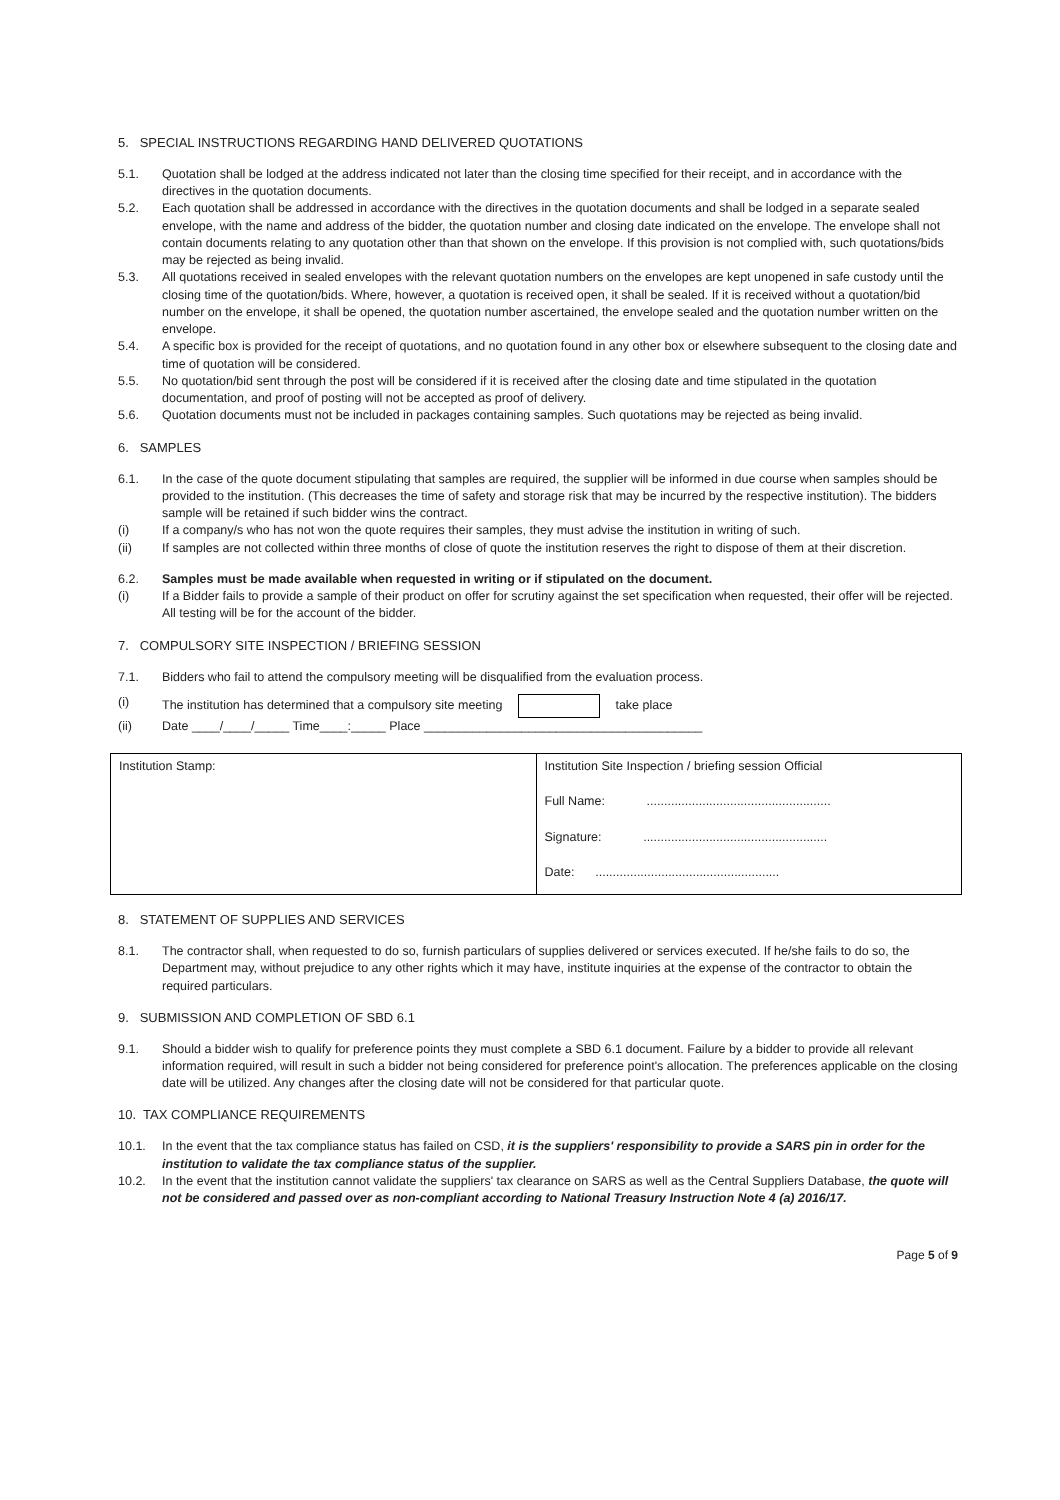5. SPECIAL INSTRUCTIONS REGARDING HAND DELIVERED QUOTATIONS
5.1. Quotation shall be lodged at the address indicated not later than the closing time specified for their receipt, and in accordance with the directives in the quotation documents.
5.2. Each quotation shall be addressed in accordance with the directives in the quotation documents and shall be lodged in a separate sealed envelope, with the name and address of the bidder, the quotation number and closing date indicated on the envelope. The envelope shall not contain documents relating to any quotation other than that shown on the envelope. If this provision is not complied with, such quotations/bids may be rejected as being invalid.
5.3. All quotations received in sealed envelopes with the relevant quotation numbers on the envelopes are kept unopened in safe custody until the closing time of the quotation/bids. Where, however, a quotation is received open, it shall be sealed. If it is received without a quotation/bid number on the envelope, it shall be opened, the quotation number ascertained, the envelope sealed and the quotation number written on the envelope.
5.4. A specific box is provided for the receipt of quotations, and no quotation found in any other box or elsewhere subsequent to the closing date and time of quotation will be considered.
5.5. No quotation/bid sent through the post will be considered if it is received after the closing date and time stipulated in the quotation documentation, and proof of posting will not be accepted as proof of delivery.
5.6. Quotation documents must not be included in packages containing samples. Such quotations may be rejected as being invalid.
6. SAMPLES
6.1. In the case of the quote document stipulating that samples are required, the supplier will be informed in due course when samples should be provided to the institution. (This decreases the time of safety and storage risk that may be incurred by the respective institution). The bidders sample will be retained if such bidder wins the contract.
(i) If a company/s who has not won the quote requires their samples, they must advise the institution in writing of such.
(ii) If samples are not collected within three months of close of quote the institution reserves the right to dispose of them at their discretion.
6.2. Samples must be made available when requested in writing or if stipulated on the document.
(i) If a Bidder fails to provide a sample of their product on offer for scrutiny against the set specification when requested, their offer will be rejected. All testing will be for the account of the bidder.
7. COMPULSORY SITE INSPECTION / BRIEFING SESSION
7.1. Bidders who fail to attend the compulsory meeting will be disqualified from the evaluation process.
(i) The institution has determined that a compulsory site meeting take place
(ii) Date ____/____/_____ Time____:_____ Place ________________________________________
| Institution Stamp: | Institution Site Inspection / briefing session Official Full Name: ..................................................... Signature: ..................................................... Date: ..................................................... |
8. STATEMENT OF SUPPLIES AND SERVICES
8.1. The contractor shall, when requested to do so, furnish particulars of supplies delivered or services executed. If he/she fails to do so, the Department may, without prejudice to any other rights which it may have, institute inquiries at the expense of the contractor to obtain the required particulars.
9. SUBMISSION AND COMPLETION OF SBD 6.1
9.1. Should a bidder wish to qualify for preference points they must complete a SBD 6.1 document. Failure by a bidder to provide all relevant information required, will result in such a bidder not being considered for preference point's allocation. The preferences applicable on the closing date will be utilized. Any changes after the closing date will not be considered for that particular quote.
10. TAX COMPLIANCE REQUIREMENTS
10.1. In the event that the tax compliance status has failed on CSD, it is the suppliers' responsibility to provide a SARS pin in order for the institution to validate the tax compliance status of the supplier.
10.2. In the event that the institution cannot validate the suppliers' tax clearance on SARS as well as the Central Suppliers Database, the quote will not be considered and passed over as non-compliant according to National Treasury Instruction Note 4 (a) 2016/17.
Page 5 of 9